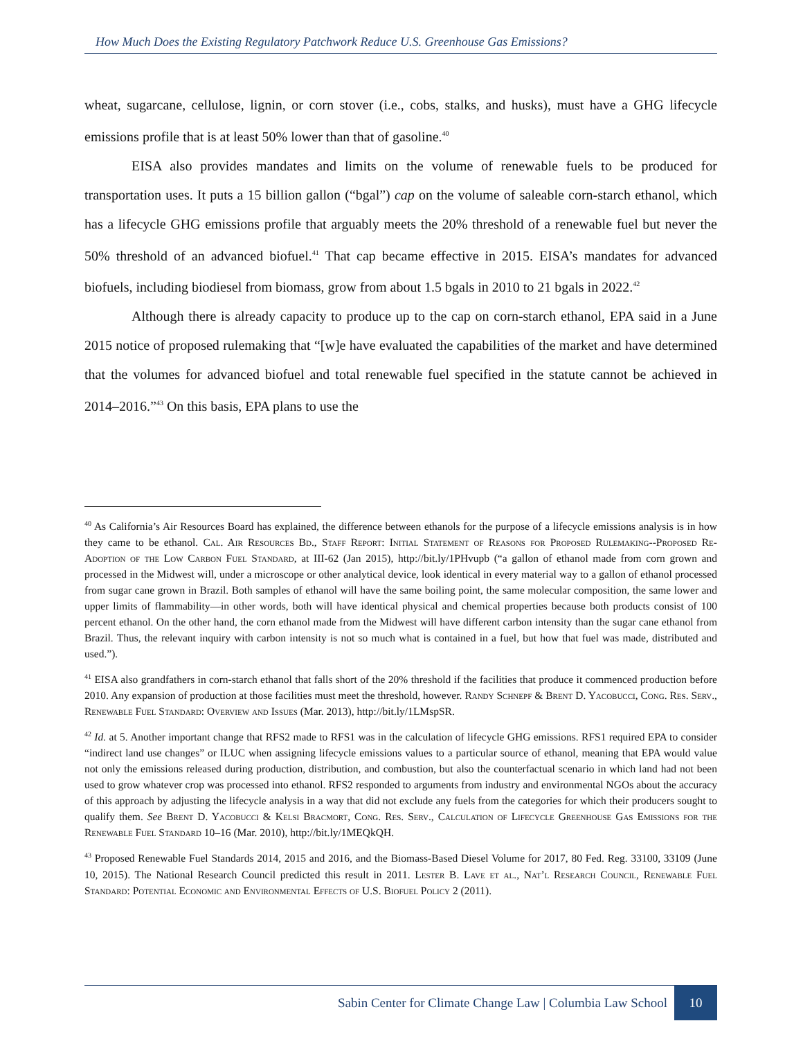How Much Does the Existing Regulatory Patchwork Reduce U.S. Greenhouse Gas Emissions?
wheat, sugarcane, cellulose, lignin, or corn stover (i.e., cobs, stalks, and husks), must have a GHG lifecycle emissions profile that is at least 50% lower than that of gasoline.<sup>40</sup>
EISA also provides mandates and limits on the volume of renewable fuels to be produced for transportation uses. It puts a 15 billion gallon (“bgal”) cap on the volume of saleable corn-starch ethanol, which has a lifecycle GHG emissions profile that arguably meets the 20% threshold of a renewable fuel but never the 50% threshold of an advanced biofuel.<sup>41</sup> That cap became effective in 2015. EISA’s mandates for advanced biofuels, including biodiesel from biomass, grow from about 1.5 bgals in 2010 to 21 bgals in 2022.<sup>42</sup>
Although there is already capacity to produce up to the cap on corn-starch ethanol, EPA said in a June 2015 notice of proposed rulemaking that “[w]e have evaluated the capabilities of the market and have determined that the volumes for advanced biofuel and total renewable fuel specified in the statute cannot be achieved in 2014–2016.”<sup>43</sup> On this basis, EPA plans to use the
<sup>40</sup> As California’s Air Resources Board has explained, the difference between ethanols for the purpose of a lifecycle emissions analysis is in how they came to be ethanol. Cal. Air Resources Bd., Staff Report: Initial Statement of Reasons for Proposed Rulemaking--Proposed Re-Adoption of the Low Carbon Fuel Standard, at III-62 (Jan 2015), http://bit.ly/1PHvupb (“a gallon of ethanol made from corn grown and processed in the Midwest will, under a microscope or other analytical device, look identical in every material way to a gallon of ethanol processed from sugar cane grown in Brazil. Both samples of ethanol will have the same boiling point, the same molecular composition, the same lower and upper limits of flammability—in other words, both will have identical physical and chemical properties because both products consist of 100 percent ethanol. On the other hand, the corn ethanol made from the Midwest will have different carbon intensity than the sugar cane ethanol from Brazil. Thus, the relevant inquiry with carbon intensity is not so much what is contained in a fuel, but how that fuel was made, distributed and used.”).
<sup>41</sup> EISA also grandfathers in corn-starch ethanol that falls short of the 20% threshold if the facilities that produce it commenced production before 2010. Any expansion of production at those facilities must meet the threshold, however. Randy Schnepf & Brent D. Yacobucci, Cong. Res. Serv., Renewable Fuel Standard: Overview and Issues (Mar. 2013), http://bit.ly/1LMspSR.
<sup>42</sup> Id. at 5. Another important change that RFS2 made to RFS1 was in the calculation of lifecycle GHG emissions. RFS1 required EPA to consider “indirect land use changes” or ILUC when assigning lifecycle emissions values to a particular source of ethanol, meaning that EPA would value not only the emissions released during production, distribution, and combustion, but also the counterfactual scenario in which land had not been used to grow whatever crop was processed into ethanol. RFS2 responded to arguments from industry and environmental NGOs about the accuracy of this approach by adjusting the lifecycle analysis in a way that did not exclude any fuels from the categories for which their producers sought to qualify them. See Brent D. Yacobucci & Kelsi Bracmort, Cong. Res. Serv., Calculation of Lifecycle Greenhouse Gas Emissions for the Renewable Fuel Standard 10–16 (Mar. 2010), http://bit.ly/1MEQkQH.
<sup>43</sup> Proposed Renewable Fuel Standards 2014, 2015 and 2016, and the Biomass-Based Diesel Volume for 2017, 80 Fed. Reg. 33100, 33109 (June 10, 2015). The National Research Council predicted this result in 2011. Lester B. Lave et al., Nat’l Research Council, Renewable Fuel Standard: Potential Economic and Environmental Effects of U.S. Biofuel Policy 2 (2011).
Sabin Center for Climate Change Law | Columbia Law School 10